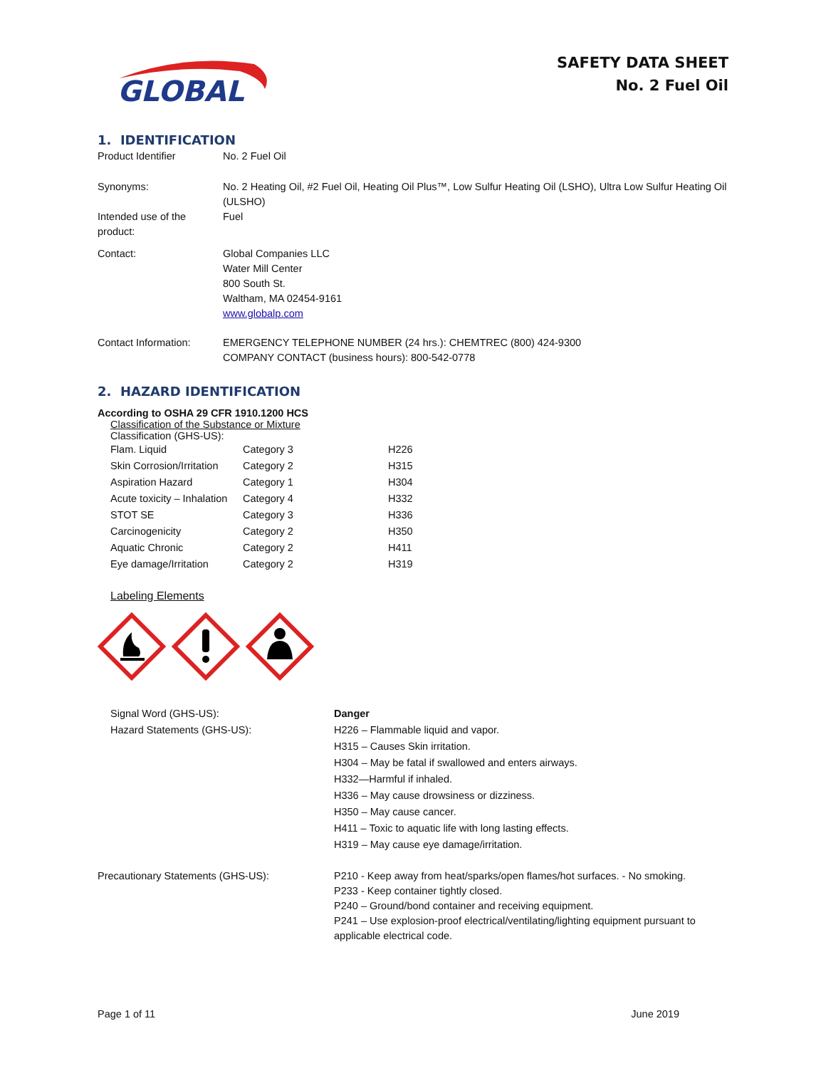GLOBAL
SAFETY DATA SHEET
No. 2 Fuel Oil
1. IDENTIFICATION
Product Identifier No. 2 Fuel Oil
Synonyms: No. 2 Heating Oil, #2 Fuel Oil, Heating Oil Plus™, Low Sulfur Heating Oil (LSHO), Ultra Low Sulfur Heating Oil (ULSHO)
Intended use of the product:
Fuel
Contact: Global Companies LLC
Water Mill Center
800 South St.
Waltham, MA 02454-9161
www.globalp.com
Contact Information: EMERGENCY TELEPHONE NUMBER (24 hrs.): CHEMTREC (800) 424-9300
COMPANY CONTACT (business hours): 800-542-0778
2. HAZARD IDENTIFICATION
According to OSHA 29 CFR 1910.1200 HCS
Classification of the Substance or Mixture
Classification (GHS-US):
| Flam. Liquid | Category 3 | H226 |
| Skin Corrosion/Irritation | Category 2 | H315 |
| Aspiration Hazard | Category 1 | H304 |
| Acute toxicity – Inhalation | Category 4 | H332 |
| STOT SE | Category 3 | H336 |
| Carcinogenicity | Category 2 | H350 |
| Aquatic Chronic | Category 2 | H411 |
| Eye damage/Irritation | Category 2 | H319 |
Labeling Elements
Signal Word (GHS-US): Danger
Hazard Statements (GHS-US): H226 – Flammable liquid and vapor.
H315 – Causes Skin irritation.
H304 – May be fatal if swallowed and enters airways.
H332—Harmful if inhaled.
H336 – May cause drowsiness or dizziness.
H350 – May cause cancer.
H411 – Toxic to aquatic life with long lasting effects.
H319 – May cause eye damage/irritation.
Precautionary Statements (GHS-US): P210 - Keep away from heat/sparks/open flames/hot surfaces. - No smoking.
P233 - Keep container tightly closed.
P240 – Ground/bond container and receiving equipment.
P241 – Use explosion-proof electrical/ventilating/lighting equipment pursuant to applicable electrical code.
Page 1 of 11 June 2019